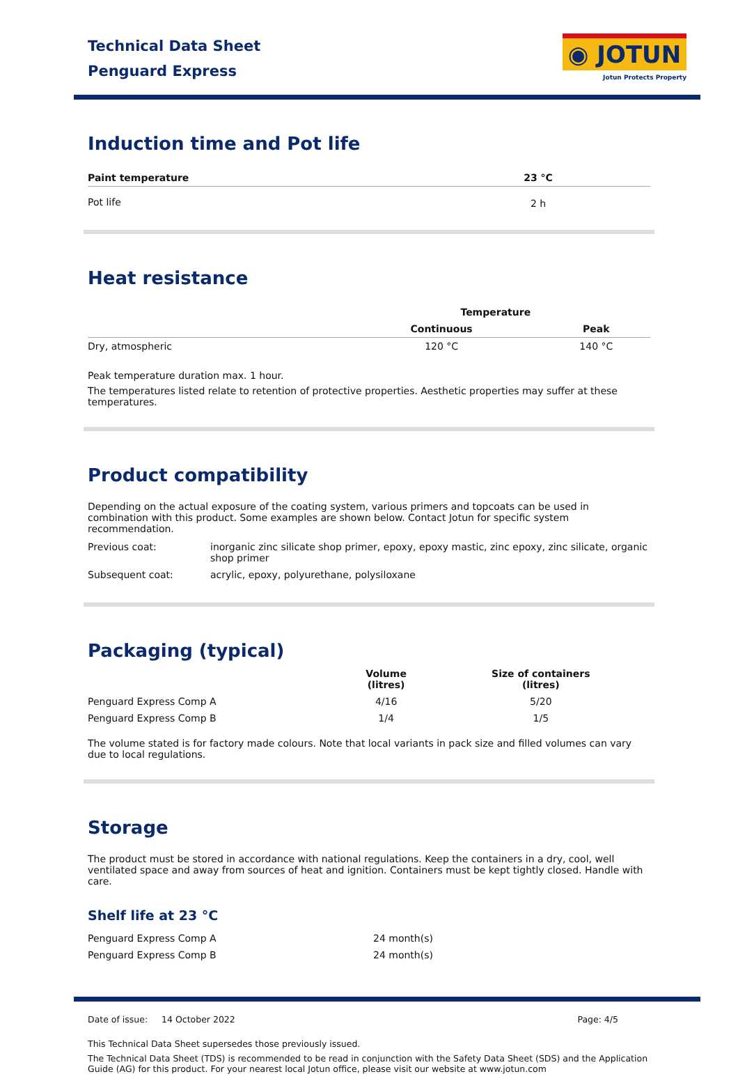Technical Data Sheet
Penguard Express
◉ JOTUN
Jotun Protects Property
Induction time and Pot life
| Paint temperature | 23 °C |
| --- | --- |
| Pot life | 2 h |
Heat resistance
| | Temperature | |
| --- | --- | --- |
| | Continuous | Peak |
| Dry, atmospheric | 120 °C | 140 °C |
Peak temperature duration max. 1 hour.
The temperatures listed relate to retention of protective properties. Aesthetic properties may suffer at these temperatures.
Product compatibility
Depending on the actual exposure of the coating system, various primers and topcoats can be used in combination with this product. Some examples are shown below. Contact Jotun for specific system recommendation.
| Previous coat: | inorganic zinc silicate shop primer, epoxy, epoxy mastic, zinc epoxy, zinc silicate, organic shop primer |
| Subsequent coat: | acrylic, epoxy, polyurethane, polysiloxane |
Packaging (typical)
| | Volume (litres) | Size of containers (litres) |
| --- | --- | --- |
| Penguard Express Comp A | 4/16 | 5/20 |
| Penguard Express Comp B | 1/4 | 1/5 |
The volume stated is for factory made colours. Note that local variants in pack size and filled volumes can vary due to local regulations.
Storage
The product must be stored in accordance with national regulations. Keep the containers in a dry, cool, well ventilated space and away from sources of heat and ignition. Containers must be kept tightly closed. Handle with care.
Shelf life at 23 °C
| Penguard Express Comp A | 24 month(s) |
| Penguard Express Comp B | 24 month(s) |
Date of issue: 14 October 2022 Page: 4/5
This Technical Data Sheet supersedes those previously issued.
The Technical Data Sheet (TDS) is recommended to be read in conjunction with the Safety Data Sheet (SDS) and the Application Guide (AG) for this product. For your nearest local Jotun office, please visit our website at www.jotun.com